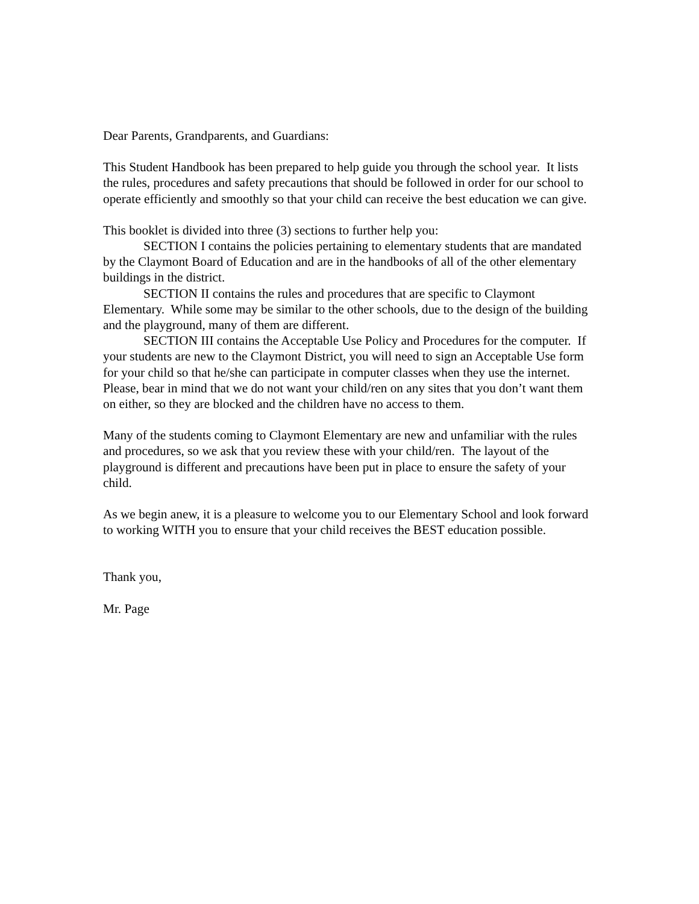Dear Parents, Grandparents, and Guardians:
This Student Handbook has been prepared to help guide you through the school year. It lists the rules, procedures and safety precautions that should be followed in order for our school to operate efficiently and smoothly so that your child can receive the best education we can give.
This booklet is divided into three (3) sections to further help you:
SECTION I contains the policies pertaining to elementary students that are mandated by the Claymont Board of Education and are in the handbooks of all of the other elementary buildings in the district.
SECTION II contains the rules and procedures that are specific to Claymont Elementary. While some may be similar to the other schools, due to the design of the building and the playground, many of them are different.
SECTION III contains the Acceptable Use Policy and Procedures for the computer. If your students are new to the Claymont District, you will need to sign an Acceptable Use form for your child so that he/she can participate in computer classes when they use the internet. Please, bear in mind that we do not want your child/ren on any sites that you don’t want them on either, so they are blocked and the children have no access to them.
Many of the students coming to Claymont Elementary are new and unfamiliar with the rules and procedures, so we ask that you review these with your child/ren. The layout of the playground is different and precautions have been put in place to ensure the safety of your child.
As we begin anew, it is a pleasure to welcome you to our Elementary School and look forward to working WITH you to ensure that your child receives the BEST education possible.
Thank you,
Mr. Page